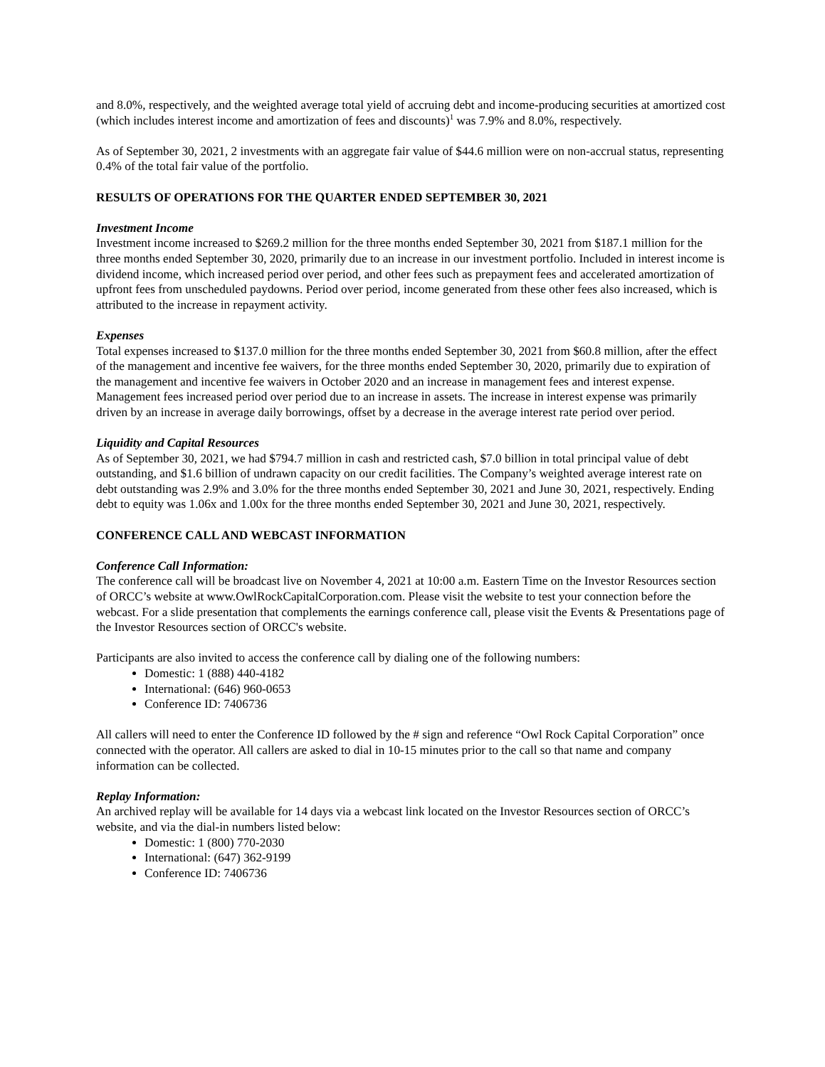and 8.0%, respectively, and the weighted average total yield of accruing debt and income-producing securities at amortized cost (which includes interest income and amortization of fees and discounts)<sup>1</sup> was 7.9% and 8.0%, respectively.
As of September 30, 2021, 2 investments with an aggregate fair value of $44.6 million were on non-accrual status, representing 0.4% of the total fair value of the portfolio.
RESULTS OF OPERATIONS FOR THE QUARTER ENDED SEPTEMBER 30, 2021
Investment Income
Investment income increased to $269.2 million for the three months ended September 30, 2021 from $187.1 million for the three months ended September 30, 2020, primarily due to an increase in our investment portfolio. Included in interest income is dividend income, which increased period over period, and other fees such as prepayment fees and accelerated amortization of upfront fees from unscheduled paydowns. Period over period, income generated from these other fees also increased, which is attributed to the increase in repayment activity.
Expenses
Total expenses increased to $137.0 million for the three months ended September 30, 2021 from $60.8 million, after the effect of the management and incentive fee waivers, for the three months ended September 30, 2020, primarily due to expiration of the management and incentive fee waivers in October 2020 and an increase in management fees and interest expense. Management fees increased period over period due to an increase in assets. The increase in interest expense was primarily driven by an increase in average daily borrowings, offset by a decrease in the average interest rate period over period.
Liquidity and Capital Resources
As of September 30, 2021, we had $794.7 million in cash and restricted cash, $7.0 billion in total principal value of debt outstanding, and $1.6 billion of undrawn capacity on our credit facilities. The Company’s weighted average interest rate on debt outstanding was 2.9% and 3.0% for the three months ended September 30, 2021 and June 30, 2021, respectively. Ending debt to equity was 1.06x and 1.00x for the three months ended September 30, 2021 and June 30, 2021, respectively.
CONFERENCE CALL AND WEBCAST INFORMATION
Conference Call Information:
The conference call will be broadcast live on November 4, 2021 at 10:00 a.m. Eastern Time on the Investor Resources section of ORCC’s website at www.OwlRockCapitalCorporation.com. Please visit the website to test your connection before the webcast. For a slide presentation that complements the earnings conference call, please visit the Events & Presentations page of the Investor Resources section of ORCC's website.
Participants are also invited to access the conference call by dialing one of the following numbers:
Domestic: 1 (888) 440-4182
International: (646) 960-0653
Conference ID: 7406736
All callers will need to enter the Conference ID followed by the # sign and reference “Owl Rock Capital Corporation” once connected with the operator. All callers are asked to dial in 10-15 minutes prior to the call so that name and company information can be collected.
Replay Information:
An archived replay will be available for 14 days via a webcast link located on the Investor Resources section of ORCC’s website, and via the dial-in numbers listed below:
Domestic: 1 (800) 770-2030
International: (647) 362-9199
Conference ID: 7406736